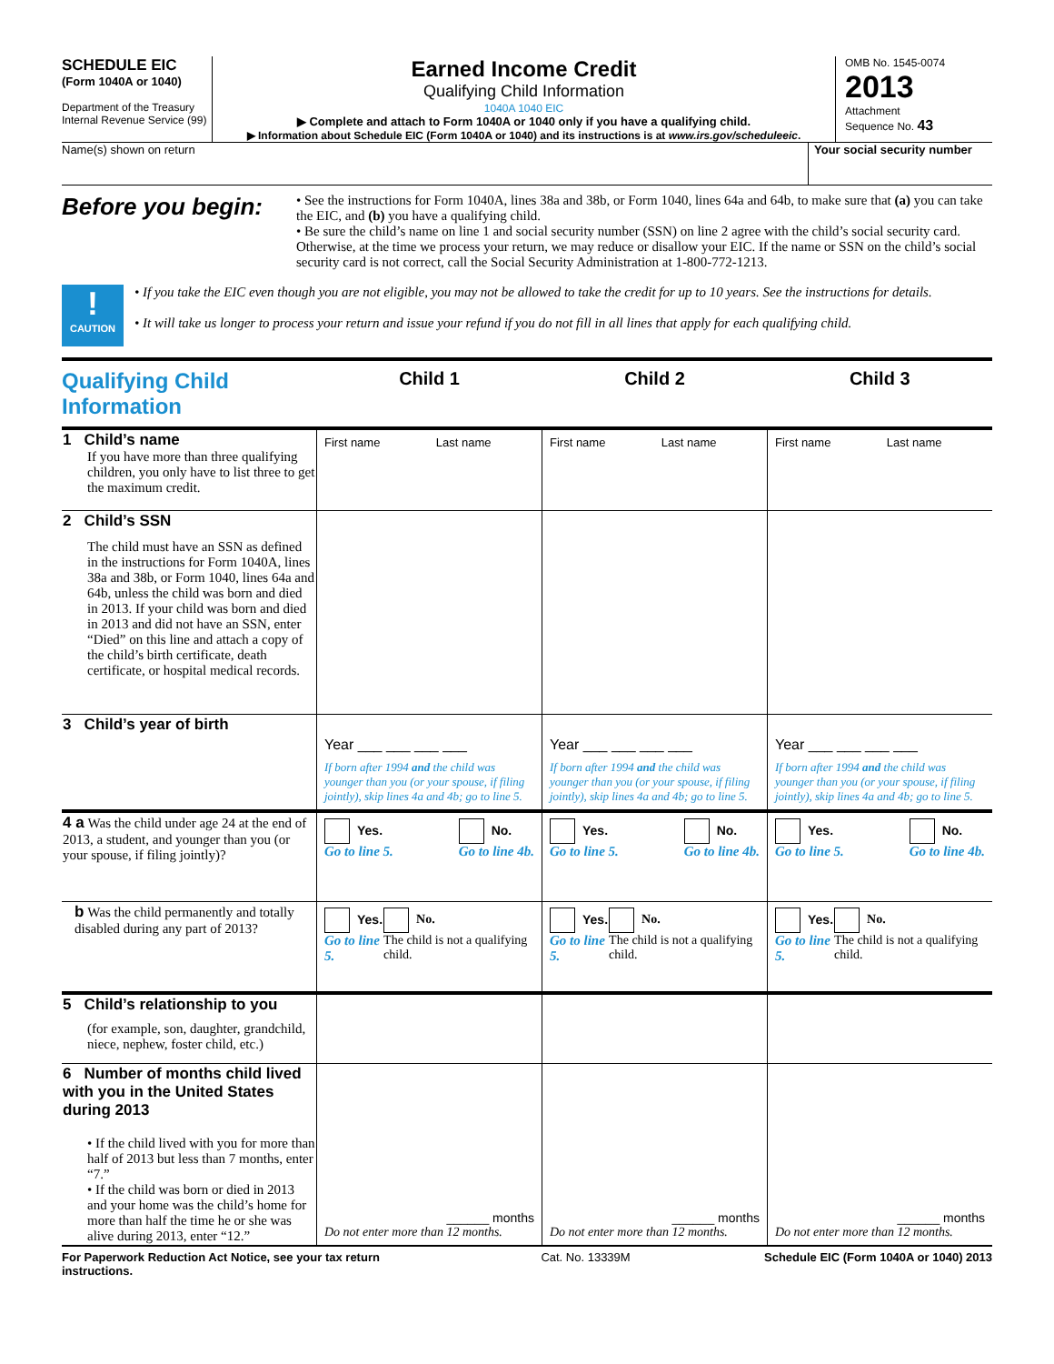SCHEDULE EIC
(Form 1040A or 1040)
Department of the Treasury
Internal Revenue Service (99)
Earned Income Credit
Qualifying Child Information
1040A 1040 EIC
▶ Complete and attach to Form 1040A or 1040 only if you have a qualifying child.
▶ Information about Schedule EIC (Form 1040A or 1040) and its instructions is at www.irs.gov/scheduleeic.
OMB No. 1545-0074
2013
Attachment
Sequence No. 43
Name(s) shown on return Your social security number
Before you begin:
• See the instructions for Form 1040A, lines 38a and 38b, or Form 1040, lines 64a and 64b, to make sure that (a) you can take the EIC, and (b) you have a qualifying child.
• Be sure the child’s name on line 1 and social security number (SSN) on line 2 agree with the child’s social security card. Otherwise, at the time we process your return, we may reduce or disallow your EIC. If the name or SSN on the child’s social security card is not correct, call the Social Security Administration at 1-800-772-1213.
!
CAUTION
• If you take the EIC even though you are not eligible, you may not be allowed to take the credit for up to 10 years. See the instructions for details.
• It will take us longer to process your return and issue your refund if you do not fill in all lines that apply for each qualifying child.
| Qualifying Child Information | Child 1 | Child 2 | Child 3 |
| 1 Child’s name If you have more than three qualifying children, you only have to list three to get the maximum credit. | First name Last name | First name Last name | First name Last name |
| 2 Child’s SSN The child must have an SSN as defined in the instructions for Form 1040A, lines 38a and 38b, or Form 1040, lines 64a and 64b, unless the child was born and died in 2013. If your child was born and died in 2013 and did not have an SSN, enter “Died” on this line and attach a copy of the child’s birth certificate, death certificate, or hospital medical records. | | | |
| 3 Child’s year of birth | Year ___ ___ ___ ___ If born after 1994 and the child was younger than you (or your spouse, if filing jointly), skip lines 4a and 4b; go to line 5. | Year ___ ___ ___ ___ If born after 1994 and the child was younger than you (or your spouse, if filing jointly), skip lines 4a and 4b; go to line 5. | Year ___ ___ ___ ___ If born after 1994 and the child was younger than you (or your spouse, if filing jointly), skip lines 4a and 4b; go to line 5. |
| 4 a Was the child under age 24 at the end of 2013, a student, and younger than you (or your spouse, if filing jointly)? | Yes. Go to line 5. No. Go to line 4b. | Yes. Go to line 5. No. Go to line 4b. | Yes. Go to line 5. No. Go to line 4b. |
| b Was the child permanently and totally disabled during any part of 2013? | Yes. Go to line 5. No. The child is not a qualifying child. | Yes. Go to line 5. No. The child is not a qualifying child. | Yes. Go to line 5. No. The child is not a qualifying child. |
| 5 Child’s relationship to you (for example, son, daughter, grandchild, niece, nephew, foster child, etc.) | | | |
| 6 Number of months child lived with you in the United States during 2013 • If the child lived with you for more than half of 2013 but less than 7 months, enter “7.” • If the child was born or died in 2013 and your home was the child’s home for more than half the time he or she was alive during 2013, enter “12.” | ______ months Do not enter more than 12 months. | ______ months Do not enter more than 12 months. | ______ months Do not enter more than 12 months. |
For Paperwork Reduction Act Notice, see your tax return instructions. Cat. No. 13339M Schedule EIC (Form 1040A or 1040) 2013